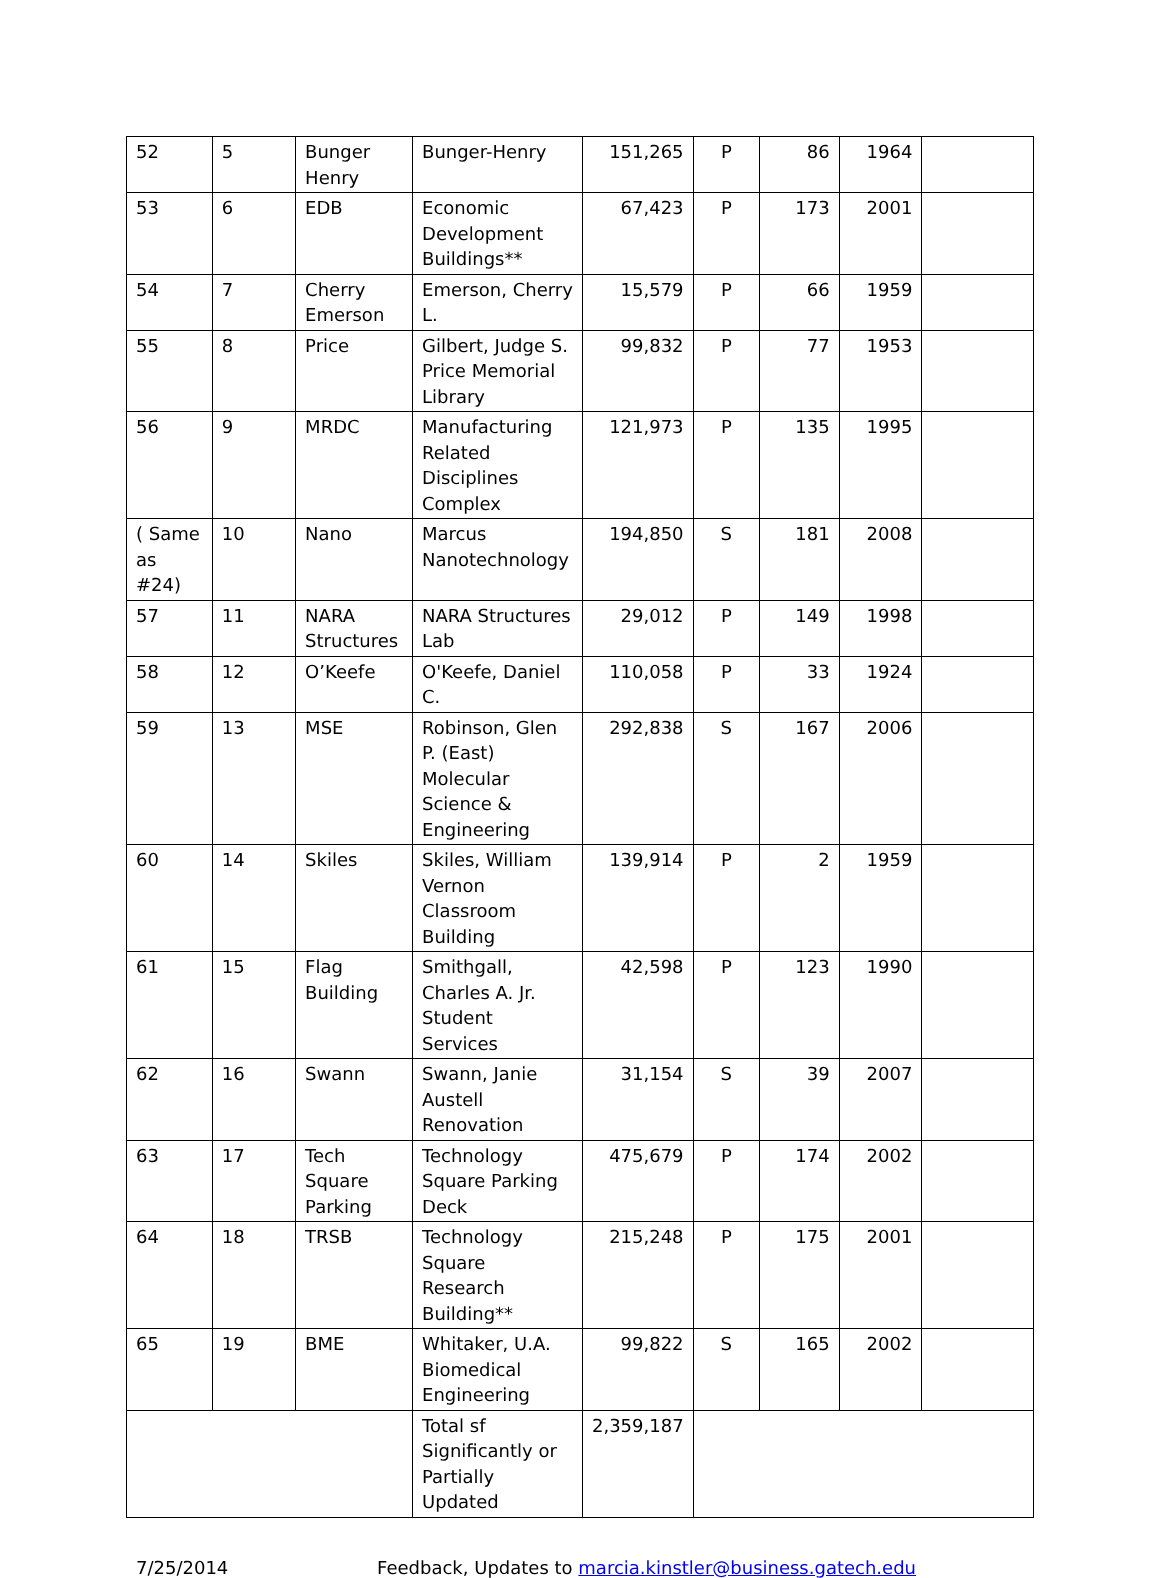| 52 | 5 | Bunger Henry | Bunger-Henry | 151,265 | P | 86 | 1964 | |
| 53 | 6 | EDB | Economic Development Buildings** | 67,423 | P | 173 | 2001 | |
| 54 | 7 | Cherry Emerson | Emerson, Cherry L. | 15,579 | P | 66 | 1959 | |
| 55 | 8 | Price | Gilbert, Judge S. Price Memorial Library | 99,832 | P | 77 | 1953 | |
| 56 | 9 | MRDC | Manufacturing Related Disciplines Complex | 121,973 | P | 135 | 1995 | |
| ( Same as #24) | 10 | Nano | Marcus Nanotechnology | 194,850 | S | 181 | 2008 | |
| 57 | 11 | NARA Structures | NARA Structures Lab | 29,012 | P | 149 | 1998 | |
| 58 | 12 | O’Keefe | O'Keefe, Daniel C. | 110,058 | P | 33 | 1924 | |
| 59 | 13 | MSE | Robinson, Glen P. (East) Molecular Science & Engineering | 292,838 | S | 167 | 2006 | |
| 60 | 14 | Skiles | Skiles, William Vernon Classroom Building | 139,914 | P | 2 | 1959 | |
| 61 | 15 | Flag Building | Smithgall, Charles A. Jr. Student Services | 42,598 | P | 123 | 1990 | |
| 62 | 16 | Swann | Swann, Janie Austell Renovation | 31,154 | S | 39 | 2007 | |
| 63 | 17 | Tech Square Parking | Technology Square Parking Deck | 475,679 | P | 174 | 2002 | |
| 64 | 18 | TRSB | Technology Square Research Building** | 215,248 | P | 175 | 2001 | |
| 65 | 19 | BME | Whitaker, U.A. Biomedical Engineering | 99,822 | S | 165 | 2002 | |
| | | | Total sf Significantly or Partially Updated | 2,359,187 | | | | |
7/25/2014 Feedback, Updates to marcia.kinstler@business.gatech.edu